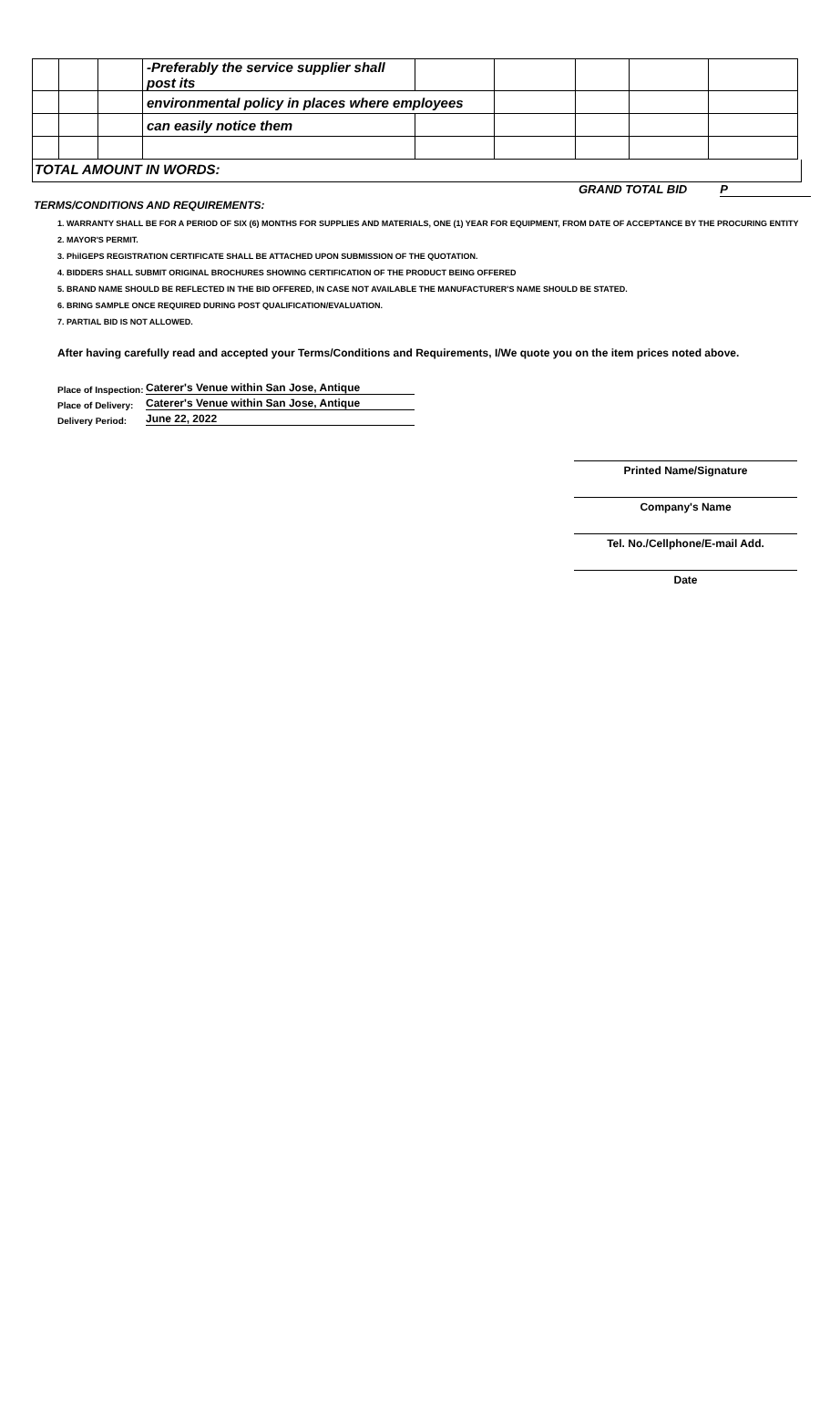| | | | -Preferably the service supplier shall post its | | | | | |
| | | | environmental policy in places where employees | | | | | |
| | | | can easily notice them | | | | | |
TOTAL AMOUNT IN WORDS:
GRAND TOTAL BID P
TERMS/CONDITIONS AND REQUIREMENTS:
1. WARRANTY SHALL BE FOR A PERIOD OF SIX (6) MONTHS FOR SUPPLIES AND MATERIALS, ONE (1) YEAR FOR EQUIPMENT, FROM DATE OF ACCEPTANCE BY THE PROCURING ENTITY
2. MAYOR'S PERMIT.
3. PhilGEPS REGISTRATION CERTIFICATE SHALL BE ATTACHED UPON SUBMISSION OF THE QUOTATION.
4. BIDDERS SHALL SUBMIT ORIGINAL BROCHURES SHOWING CERTIFICATION OF THE PRODUCT BEING OFFERED
5. BRAND NAME SHOULD BE REFLECTED IN THE BID OFFERED, IN CASE NOT AVAILABLE THE MANUFACTURER'S NAME SHOULD BE STATED.
6. BRING SAMPLE ONCE REQUIRED DURING POST QUALIFICATION/EVALUATION.
7. PARTIAL BID IS NOT ALLOWED.
After having carefully read and accepted your Terms/Conditions and Requirements, I/We quote you on the item prices noted above.
Place of Inspection: Caterer's Venue within San Jose, Antique
Place of Delivery: Caterer's Venue within San Jose, Antique
Delivery Period: June 22, 2022
Printed Name/Signature
Company's Name
Tel. No./Cellphone/E-mail Add.
Date